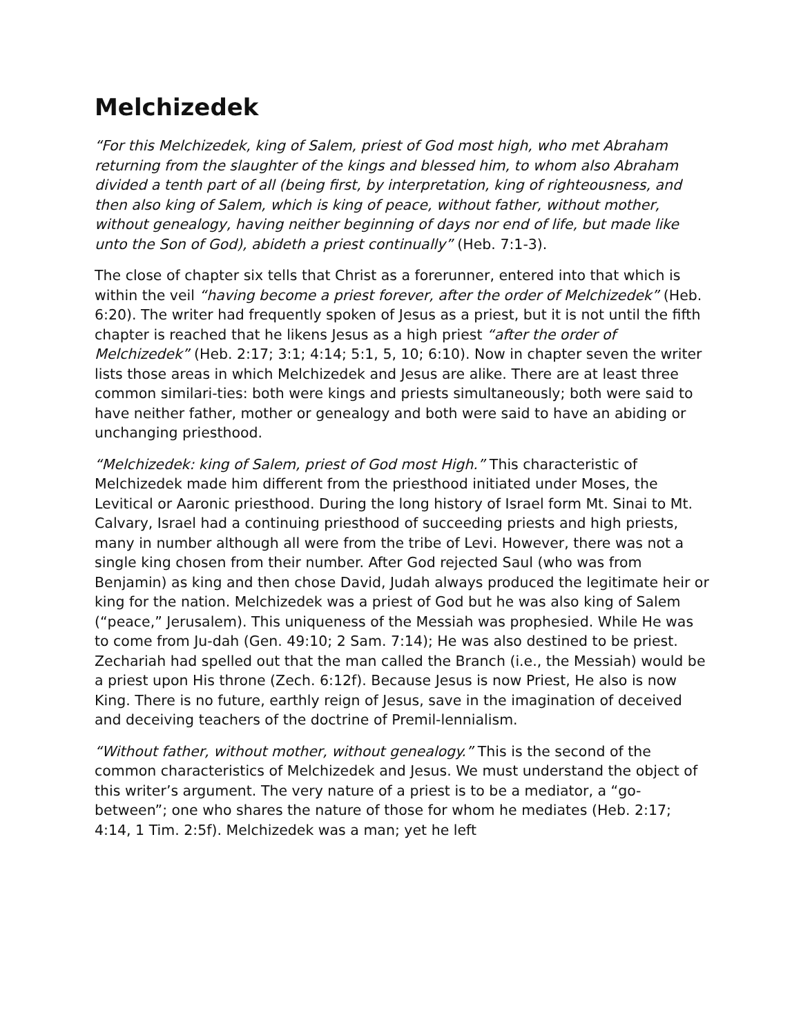Melchizedek
“For this Melchizedek, king of Salem, priest of God most high, who met Abraham returning from the slaughter of the kings and blessed him, to whom also Abraham divided a tenth part of all (being first, by interpretation, king of righteousness, and then also king of Salem, which is king of peace, without father, without mother, without genealogy, having neither beginning of days nor end of life, but made like unto the Son of God), abideth a priest continually” (Heb. 7:1-3).
The close of chapter six tells that Christ as a forerunner, entered into that which is within the veil “having become a priest forever, after the order of Melchizedek” (Heb. 6:20). The writer had frequently spoken of Jesus as a priest, but it is not until the fifth chapter is reached that he likens Jesus as a high priest “after the order of Melchizedek” (Heb. 2:17; 3:1; 4:14; 5:1, 5, 10; 6:10). Now in chapter seven the writer lists those areas in which Melchizedek and Jesus are alike. There are at least three common similari-ties: both were kings and priests simultaneously; both were said to have neither father, mother or genealogy and both were said to have an abiding or unchanging priesthood.
“Melchizedek: king of Salem, priest of God most High.” This characteristic of Melchizedek made him different from the priesthood initiated under Moses, the Levitical or Aaronic priesthood. During the long history of Israel form Mt. Sinai to Mt. Calvary, Israel had a continuing priesthood of succeeding priests and high priests, many in number although all were from the tribe of Levi. However, there was not a single king chosen from their number. After God rejected Saul (who was from Benjamin) as king and then chose David, Judah always produced the legitimate heir or king for the nation. Melchizedek was a priest of God but he was also king of Salem (“peace,” Jerusalem). This uniqueness of the Messiah was prophesied. While He was to come from Ju-dah (Gen. 49:10; 2 Sam. 7:14); He was also destined to be priest. Zechariah had spelled out that the man called the Branch (i.e., the Messiah) would be a priest upon His throne (Zech. 6:12f). Because Jesus is now Priest, He also is now King. There is no future, earthly reign of Jesus, save in the imagination of deceived and deceiving teachers of the doctrine of Premil-lennialism.
“Without father, without mother, without genealogy.” This is the second of the common characteristics of Melchizedek and Jesus. We must understand the object of this writer’s argument. The very nature of a priest is to be a mediator, a “go-between”; one who shares the nature of those for whom he mediates (Heb. 2:17; 4:14, 1 Tim. 2:5f). Melchizedek was a man; yet he left